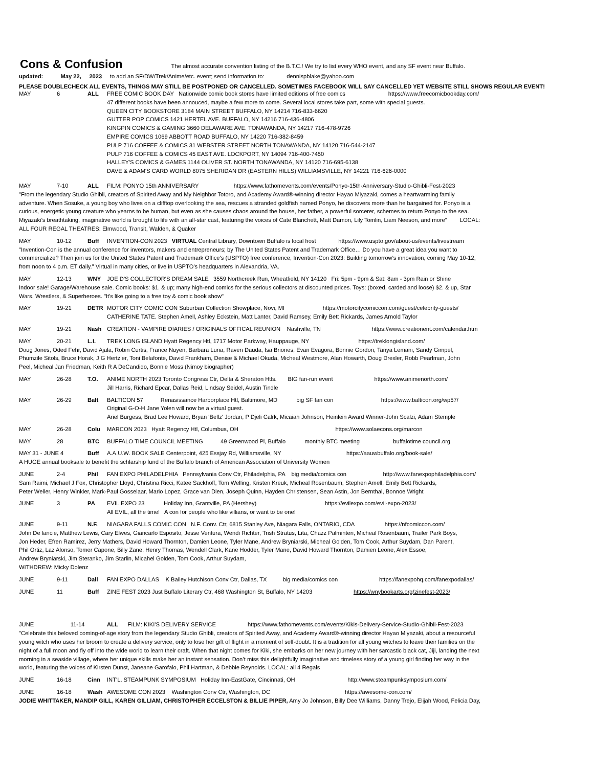Cons & Confusion
The almost accurate convention listing of the B.T.C.! We try to list every WHO event, and any SF event near Buffalo.
updated: May 22, 2023 to add an SF/DW/Trek/Anime/etc. event; send information to: dennispblake@yahoo.com
PLEASE DOUBLECHECK ALL EVENTS, THINGS MAY STILL BE POSTPONED OR CANCELLED. SOMETIMES FACEBOOK WILL SAY CANCELLED YET WEBSITE STILL SHOWS REGULAR EVENT!
| MAY | 6 | ALL | FREE COMIC BOOK DAY Nationwide comic book stores have limited editions of free comics https://www.freecomicbookday.com/ 47 different books have been annouced, maybe a few more to come. Several local stores take part, some with special guests. QUEEN CITY BOOKSTORE 3184 MAIN STREET BUFFALO, NY 14214 716-833-6620 GUTTER POP COMICS 1421 HERTEL AVE. BUFFALO, NY 14216 716-436-4806 KINGPIN COMICS & GAMING 3660 DELAWARE AVE. TONAWANDA, NY 14217 716-478-9726 EMPIRE COMICS 1069 ABBOTT ROAD BUFFALO, NY 14220 716-382-8459 PULP 716 COFFEE & COMICS 31 WEBSTER STREET NORTH TONAWANDA, NY 14120 716-544-2147 PULP 716 COFFEE & COMICS 45 EAST AVE. LOCKPORT, NY 14094 716-400-7450 HALLEY'S COMICS & GAMES 1144 OLIVER ST. NORTH TONAWANDA, NY 14120 716-695-6138 DAVE & ADAM'S CARD WORLD 8075 SHERIDAN DR (EASTERN HILLS) WILLIAMSVILLE, NY 14221 716-626-0000 |
| MAY | 7-10 | ALL | FILM: PONYO 15th ANNIVERSARY https://www.fathomevents.com/events/Ponyo-15th-Anniversary-Studio-Ghibli-Fest-2023 |
| "From the legendary Studio Ghibli, creators of Spirited Away and My Neighbor Totoro, and Academy Award®-winning director Hayao Miyazaki, comes a heartwarming family adventure. When Sosuke, a young boy who lives on a clifftop overlooking the sea, rescues a stranded goldfish named Ponyo, he discovers more than he bargained for. Ponyo is a curious, energetic young creature who yearns to be human, but even as she causes chaos around the house, her father, a powerful sorcerer, schemes to return Ponyo to the sea. Miyazaki’s breathtaking, imaginative world is brought to life with an all-star cast, featuring the voices of Cate Blanchett, Matt Damon, Lily Tomlin, Liam Neeson, and more" LOCAL: ALL FOUR REGAL THEATRES: Elmwood, Transit, Walden, & Quaker | | | |
| MAY | 10-12 | Buff | INVENTION-CON 2023 VIRTUAL Central Library, Downtown Buffalo is local host https://www.uspto.gov/about-us/events/livestream |
| "Invention-Con is the annual conference for inventors, makers and entrepreneurs; by The United States Patent and Trademark Office… Do you have a great idea you want to commercialize? Then join us for the United States Patent and Trademark Office's (USPTO) free conference, Invention-Con 2023: Building tomorrow's innovation, coming May 10-12, from noon to 4 p.m. ET daily." Virtual in many cities, or live in USPTO's headquarters in Alexandria, VA. | | | |
| MAY | 12-13 | WNY | JOE D'S COLLECTOR'S DREAM SALE 3559 Northcreek Run, Wheatfield, NY 14120 Fri: 5pm - 9pm & Sat: 8am - 3pm Rain or Shine |
| Indoor sale! Garage/Warehouse sale. Comic books: $1. & up; many high-end comics for the serious collectors at discounted prices. Toys: (boxed, carded and loose) $2. & up, Star Wars, Wrestlers, & Superheroes. "It's like going to a free toy & comic book show" | | | |
| MAY | 19-21 | DETR | MOTOR CITY COMIC CON Suburban Collection Showplace, Novi, MI https://motorcitycomiccon.com/guest/celebrity-guests/ CATHERINE TATE. Stephen Amell, Ashley Eckstein, Matt Lanter, David Ramsey, Emily Bett Rickards, James Arnold Taylor |
| MAY | 19-21 | Nash | CREATION - VAMPIRE DIARIES / ORIGINALS OFFICAL REUNION Nashville, TN https://www.creationent.com/calendar.htm |
| MAY | 20-21 | L.I. | TREK LONG ISLAND Hyatt Regency Htl, 1717 Motor Parkway, Hauppauge, NY https://treklongisland.com/ |
| Doug Jones, Oded Fehr, David Ajala, Robin Curtis, France Nuyen, Barbara Luna, Raven Dauda, Isa Briones, Evan Evagora, Bonnie Gordon, Tanya Lemani, Sandy Gimpel, Phumzile Sitols, Bruce Horak, J G Hertzler, Toni Belafonte, David Frankham, Denise & Michael Okuda, Micheal Westmore, Alan Howarth, Doug Drexler, Robb Pearlman, John Peel, Micheal Jan Friedman, Keith R A DeCandido, Bonnie Moss (Nimoy biographer) | | | |
| MAY | 26-28 | T.O. | ANIME NORTH 2023 Toronto Congress Ctr, Delta & Sheraton Htls. BIG fan-run event https://www.animenorth.com/ Jill Harris, Richard Epcar, Dallas Reid, Lindsay Seidel, Austin Tindle |
| MAY | 26-29 | Balt | BALTICON 57 Renasissance Harborplace Htl, Baltimore, MD big SF fan con https://www.balticon.org/wp57/ Original G-O-H Jane Yolen will now be a virtual guest. Ariel Burgess, Brad Lee Howard, Bryan 'Bellz' Jordan, P Djeli Calrk, Micaiah Johnson, Heinlein Award Winner-John Scalzi, Adam Stemple |
| MAY | 26-28 | Colu | MARCON 2023 Hyatt Regency Htl, Columbus, OH https://www.solaecons.org/marcon |
| MAY | 28 | BTC | BUFFALO TIME COUNCIL MEETING 49 Greenwood Pl, Buffalo monthly BTC meeting buffalotime council.org |
| MAY 31 - JUNE 4 | | Buff | A.A.U.W. BOOK SALE Centerpoint, 425 Essjay Rd, Williamsville, NY https://aauwbuffalo.org/book-sale/ |
| A HUGE annual booksale to benefit the schlarship fund of the Buffalo branch of American Association of University Women | | | |
| JUNE | 2-4 | Phil | FAN EXPO PHILADELPHIA Pennsylvania Conv Ctr, Philadelphia, PA big media/comics con http://www.fanexpophiladelphia.com/ |
| Sam Raimi, Michael J Fox, Christopher Lloyd, Christina Ricci, Katee Sackhoff, Tom Welling, Kristen Kreuk, Micheal Rosenbaum, Stephen Amell, Emily Bett Rickards, Peter Weller, Henry Winkler, Mark-Paul Gosselaar, Mario Lopez, Grace van Dien, Joseph Quinn, Hayden Christensen, Sean Astin, Jon Bernthal, Bonnoe Wright | | | |
| JUNE | 3 | PA | EVIL EXPO 23 Holiday Inn, Grantville, PA (Hershey) https://evilexpo.com/evil-expo-2023/ All EVIL, all the time! A con for people who like villians, or want to be one! |
| JUNE | 9-11 | N.F. | NIAGARA FALLS COMIC CON N.F. Conv. Ctr, 6815 Stanley Ave, Niagara Falls, ONTARIO, CDA https://nfcomiccon.com/ |
| John De lancie, Matthew Lewis, Cary Elwes, Giancarlo Esposito, Jesse Ventura, Wendi Richter, Trish Stratus, Lita, Chazz Palminteri, Micheal Rosenbaum, Trailer Park Boys, Jon Heder, Efren Ramirez, Jerry Mathers, David Howard Thornton, Damien Leone, Tyler Mane, Andrew Bryniarski, Micheal Golden, Tom Cook, Arthur Suydam, Dan Parent, Phil Ortiz, Laz Alonso, Tomer Capone, Billy Zane, Henry Thomas, Wendell Clark, Kane Hodder, Tyler Mane, David Howard Thornton, Damien Leone, Alex Essoe, Andrew Bryniarski, Jim Steranko, Jim Starlin, Micahel Golden, Tom Cook, Arthur Suydam, WITHDREW: Micky Dolenz | | | |
| JUNE | 9-11 | Dall | FAN EXPO DALLAS K Bailey Hutchison Conv Ctr, Dallas, TX big media/comics con https://fanexpohq.com/fanexpodallas/ |
| JUNE | 11 | Buff | ZINE FEST 2023 Just Buffalo Literary Ctr, 468 Washington St, Buffalo, NY 14203 https://wnybookarts.org/zinefest-2023/ |
| JUNE 11-14 ALL FILM: KIKI'S DELIVERY SERVICE https://www.fathomevents.com/events/Kikis-Delivery-Service-Studio-Ghibli-Fest-2023 | | | |
| "Celebrate this beloved coming-of-age story from the legendary Studio Ghibli, creators of Spirited Away, and Academy Award®-winning director Hayao Miyazaki, about a resourceful young witch who uses her broom to create a delivery service, only to lose her gift of flight in a moment of self-doubt. It is a tradition for all young witches to leave their families on the night of a full moon and fly off into the wide world to learn their craft. When that night comes for Kiki, she embarks on her new journey with her sarcastic black cat, Jiji, landing the next morning in a seaside village, where her unique skills make her an instant sensation. Don’t miss this delightfully imaginative and timeless story of a young girl finding her way in the world, featuring the voices of Kirsten Dunst, Janeane Garofalo, Phil Hartman, & Debbie Reynolds. LOCAL: all 4 Regals | | | |
| JUNE | 16-18 | Cinn | INT'L. STEAMPUNK SYMPOSIUM Holiday Inn-EastGate, Cincinnati, OH http://www.steampunksymposium.com/ |
| JUNE | 16-18 | Wash | AWESOME CON 2023 Washington Conv Ctr, Washington, DC https://awesome-con.com/ |
| JODIE WHITTAKER, MANDIP GILL, KAREN GILLIAM, CHRISTOPHER ECCELSTON & BILLIE PIPER, Amy Jo Johnson, Billy Dee Williams, Danny Trejo, Elijah Wood, Felicia Day, | | | |